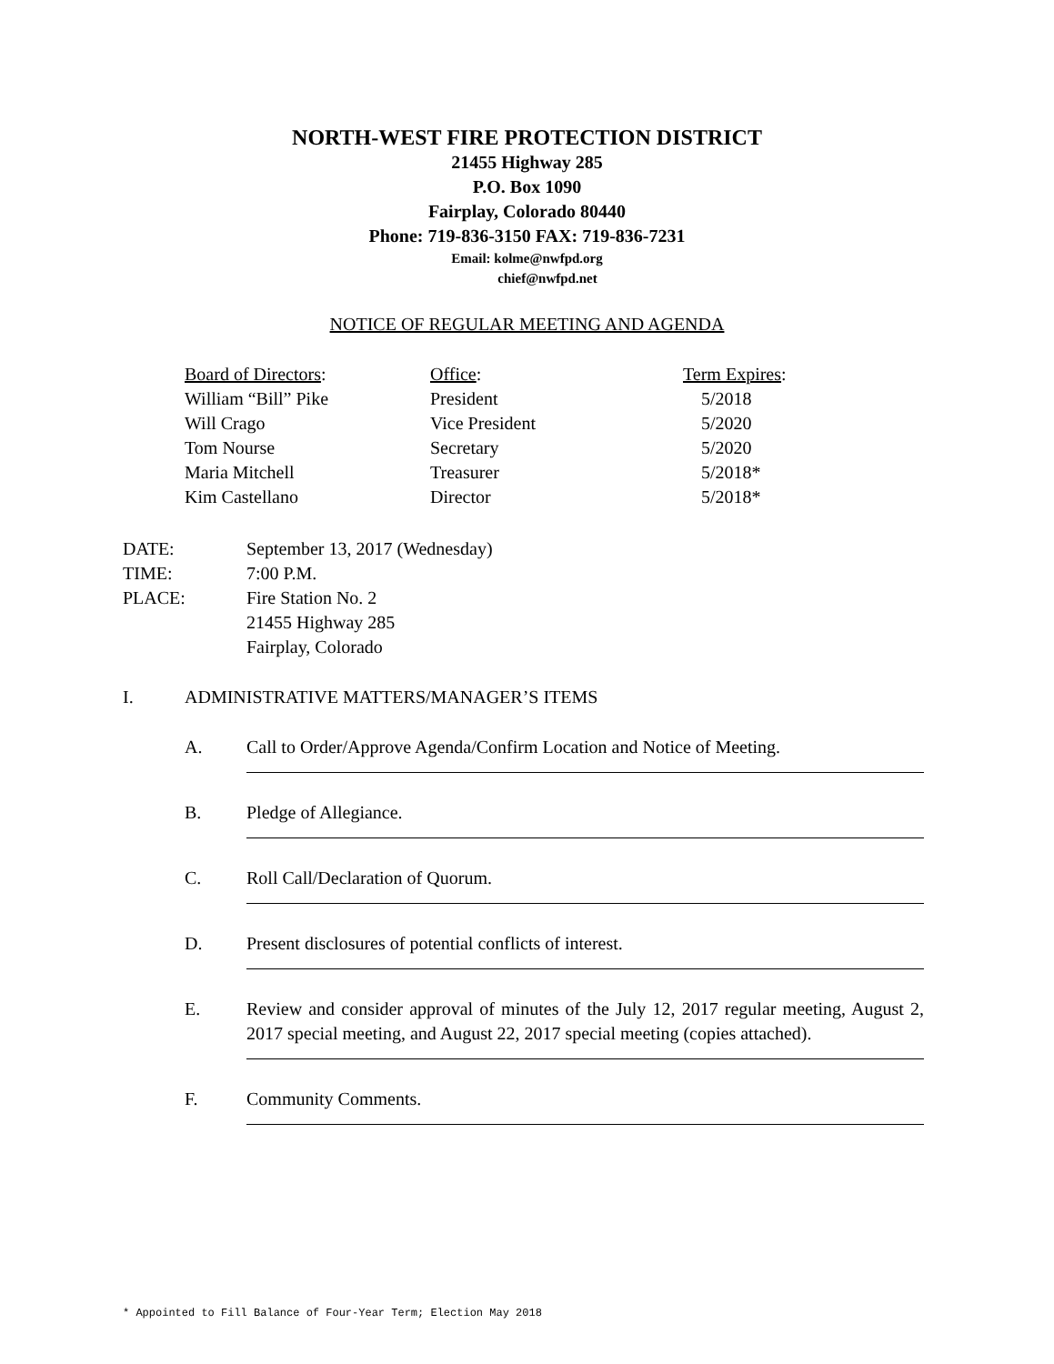NORTH-WEST FIRE PROTECTION DISTRICT
21455 Highway 285
P.O. Box 1090
Fairplay, Colorado 80440
Phone: 719-836-3150 FAX: 719-836-7231
Email: kolme@nwfpd.org
chief@nwfpd.net
NOTICE OF REGULAR MEETING AND AGENDA
| Board of Directors : | Office : | Term Expires : |
| William “Bill” Pike | President | 5/2018 |
| Will Crago | Vice President | 5/2020 |
| Tom Nourse | Secretary | 5/2020 |
| Maria Mitchell | Treasurer | 5/2018* |
| Kim Castellano | Director | 5/2018* |
| DATE: | September 13, 2017 (Wednesday) |
| TIME: | 7:00 P.M. |
| PLACE: | Fire Station No. 2 21455 Highway 285 Fairplay, Colorado |
I. ADMINISTRATIVE MATTERS/MANAGER’S ITEMS
A. Call to Order/Approve Agenda/Confirm Location and Notice of Meeting.
B. Pledge of Allegiance.
C. Roll Call/Declaration of Quorum.
D. Present disclosures of potential conflicts of interest.
E. Review and consider approval of minutes of the July 12, 2017 regular meeting, August 2, 2017 special meeting, and August 22, 2017 special meeting (copies attached).
F. Community Comments.
* Appointed to Fill Balance of Four-Year Term; Election May 2018